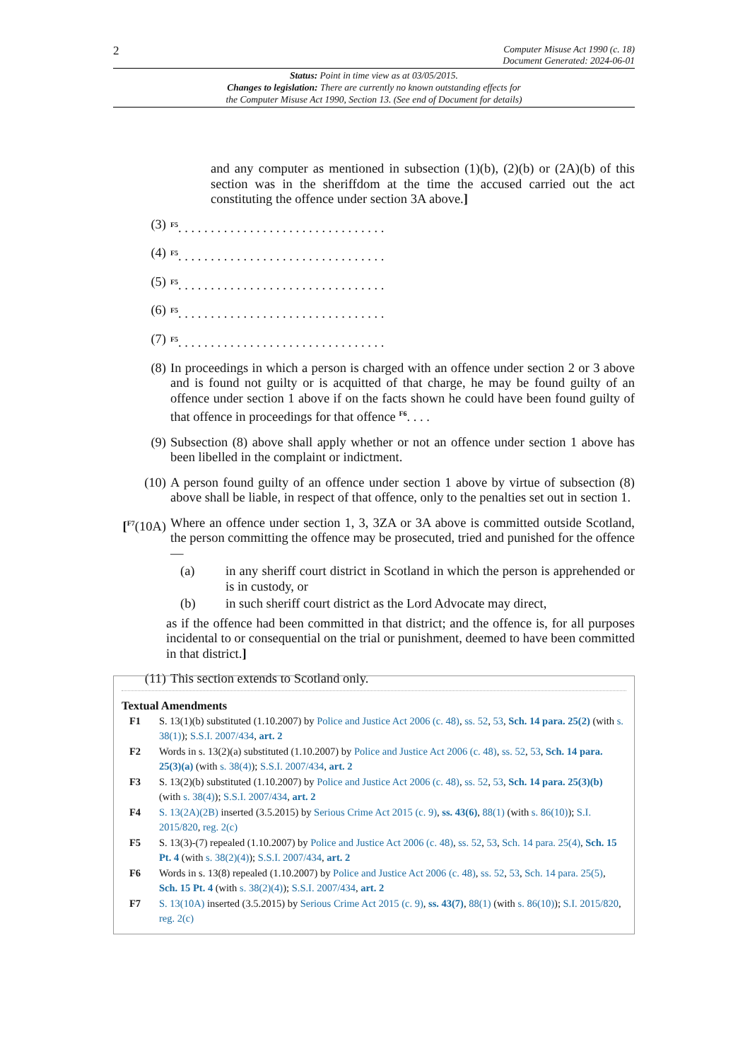2 Computer Misuse Act 1990 (c. 18)
Document Generated: 2024-06-01
Status: Point in time view as at 03/05/2015.
Changes to legislation: There are currently no known outstanding effects for
the Computer Misuse Act 1990, Section 13. (See end of Document for details)
and any computer as mentioned in subsection (1)(b), (2)(b) or (2A)(b) of this section was in the sheriffdom at the time the accused carried out the act constituting the offence under section 3A above.]
(3) <sup>F5</sup>. . . . . . . . . . . . . . . . . . . . . . . . . . . . . . . .
(4) <sup>F5</sup>. . . . . . . . . . . . . . . . . . . . . . . . . . . . . . . .
(5) <sup>F5</sup>. . . . . . . . . . . . . . . . . . . . . . . . . . . . . . . .
(6) <sup>F5</sup>. . . . . . . . . . . . . . . . . . . . . . . . . . . . . . . .
(7) <sup>F5</sup>. . . . . . . . . . . . . . . . . . . . . . . . . . . . . . . .
(8) In proceedings in which a person is charged with an offence under section 2 or 3 above and is found not guilty or is acquitted of that charge, he may be found guilty of an offence under section 1 above if on the facts shown he could have been found guilty of that offence in proceedings for that offence <sup>F6</sup>. . . .
(9) Subsection (8) above shall apply whether or not an offence under section 1 above has been libelled in the complaint or indictment.
(10) A person found guilty of an offence under section 1 above by virtue of subsection (8) above shall be liable, in respect of that offence, only to the penalties set out in section 1.
[<sup>F7</sup>(10A) Where an offence under section 1, 3, 3ZA or 3A above is committed outside Scotland, the person committing the offence may be prosecuted, tried and punished for the offence—
(a) in any sheriff court district in Scotland in which the person is apprehended or is in custody, or
(b) in such sheriff court district as the Lord Advocate may direct,
as if the offence had been committed in that district; and the offence is, for all purposes incidental to or consequential on the trial or punishment, deemed to have been committed in that district.]
(11) This section extends to Scotland only.
Textual Amendments
F1 S. 13(1)(b) substituted (1.10.2007) by Police and Justice Act 2006 (c. 48), ss. 52, 53, Sch. 14 para. 25(2) (with s. 38(1)); S.S.I. 2007/434, art. 2
F2 Words in s. 13(2)(a) substituted (1.10.2007) by Police and Justice Act 2006 (c. 48), ss. 52, 53, Sch. 14 para. 25(3)(a) (with s. 38(4)); S.S.I. 2007/434, art. 2
F3 S. 13(2)(b) substituted (1.10.2007) by Police and Justice Act 2006 (c. 48), ss. 52, 53, Sch. 14 para. 25(3)(b) (with s. 38(4)); S.S.I. 2007/434, art. 2
F4 S. 13(2A)(2B) inserted (3.5.2015) by Serious Crime Act 2015 (c. 9), ss. 43(6), 88(1) (with s. 86(10)); S.I. 2015/820, reg. 2(c)
F5 S. 13(3)-(7) repealed (1.10.2007) by Police and Justice Act 2006 (c. 48), ss. 52, 53, Sch. 14 para. 25(4), Sch. 15 Pt. 4 (with s. 38(2)(4)); S.S.I. 2007/434, art. 2
F6 Words in s. 13(8) repealed (1.10.2007) by Police and Justice Act 2006 (c. 48), ss. 52, 53, Sch. 14 para. 25(5), Sch. 15 Pt. 4 (with s. 38(2)(4)); S.S.I. 2007/434, art. 2
F7 S. 13(10A) inserted (3.5.2015) by Serious Crime Act 2015 (c. 9), ss. 43(7), 88(1) (with s. 86(10)); S.I. 2015/820, reg. 2(c)